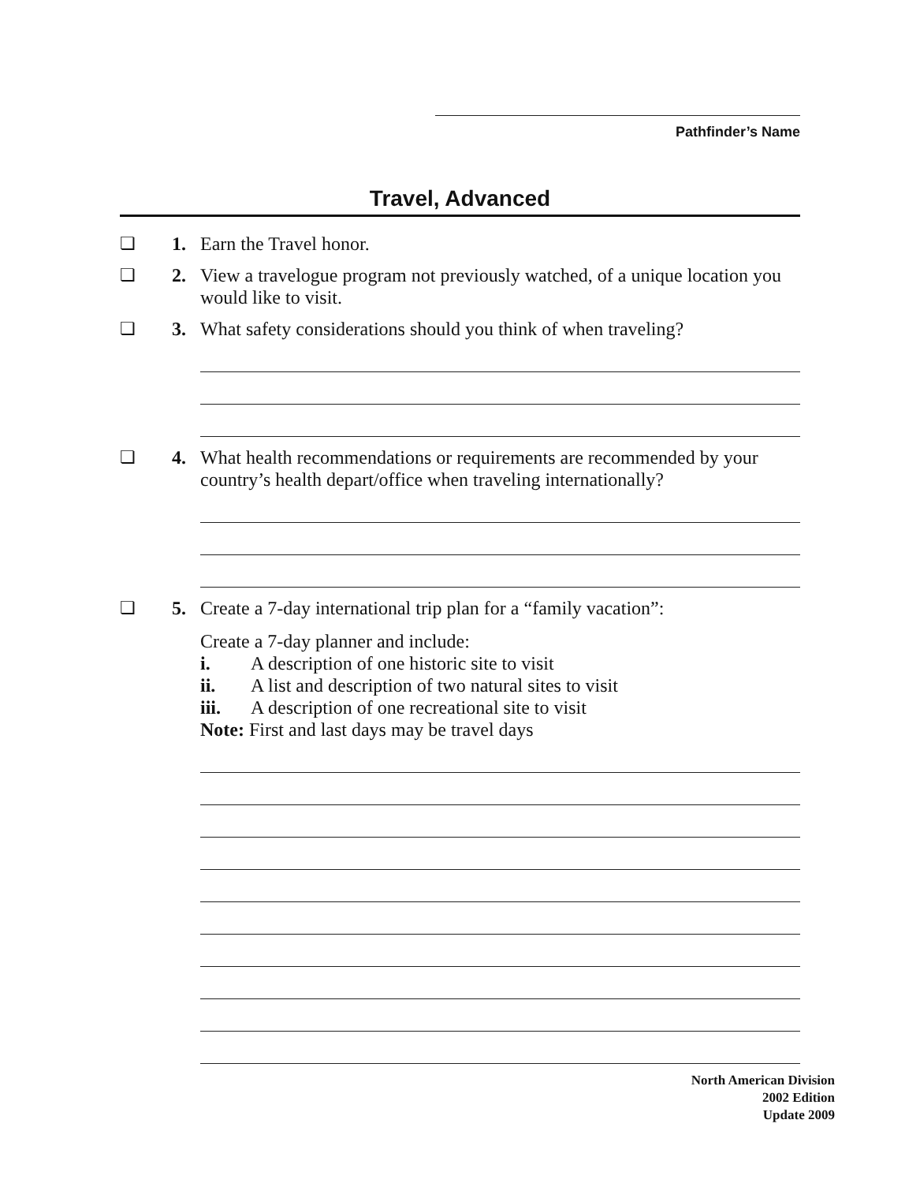Pathfinder’s Name
Travel, Advanced
❏ 1. Earn the Travel honor.
❏ 2. View a travelogue program not previously watched, of a unique location you would like to visit.
❏ 3. What safety considerations should you think of when traveling?
❏ 4. What health recommendations or requirements are recommended by your country’s health depart/office when traveling internationally?
❏ 5. Create a 7-day international trip plan for a “family vacation”:
Create a 7-day planner and include:
i. A description of one historic site to visit
ii. A list and description of two natural sites to visit
iii. A description of one recreational site to visit
Note: First and last days may be travel days
North American Division
2002 Edition
Update 2009